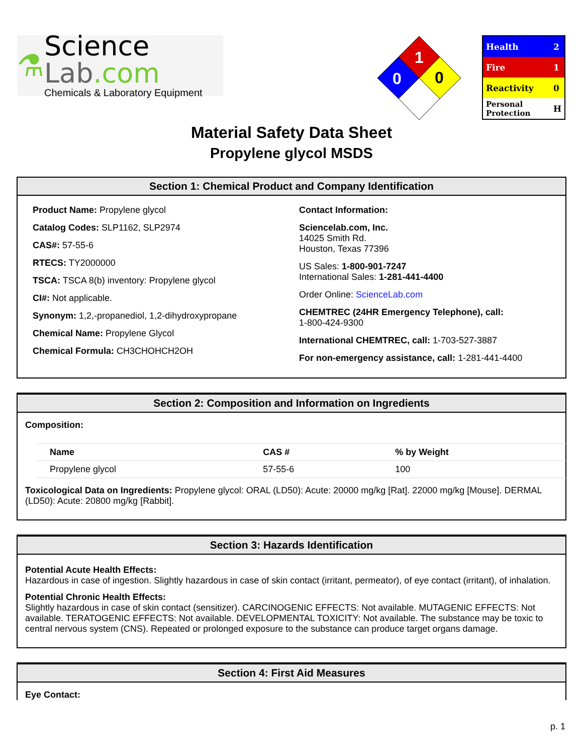⚗
Science Lab.com
Chemicals & Laboratory Equipment
1
0
0
| Health | 2 |
| Fire | 1 |
| Reactivity | 0 |
| Personal Protection | H |
Material Safety Data Sheet
Propylene glycol MSDS
Section 1: Chemical Product and Company Identification
Product Name: Propylene glycol
Catalog Codes: SLP1162, SLP2974
CAS#: 57-55-6
RTECS: TY2000000
TSCA: TSCA 8(b) inventory: Propylene glycol
CI#: Not applicable.
Synonym: 1,2,-propanediol, 1,2-dihydroxypropane
Chemical Name: Propylene Glycol
Chemical Formula: CH3CHOHCH2OH
Contact Information:
Sciencelab.com, Inc.
14025 Smith Rd.
Houston, Texas 77396
US Sales: 1-800-901-7247
International Sales: 1-281-441-4400
Order Online: ScienceLab.com
CHEMTREC (24HR Emergency Telephone), call:
1-800-424-9300
International CHEMTREC, call: 1-703-527-3887
For non-emergency assistance, call: 1-281-441-4400
Section 2: Composition and Information on Ingredients
Composition:
| Name | CAS # | % by Weight |
| --- | --- | --- |
| Propylene glycol | 57-55-6 | 100 |
Toxicological Data on Ingredients: Propylene glycol: ORAL (LD50): Acute: 20000 mg/kg [Rat]. 22000 mg/kg [Mouse]. DERMAL (LD50): Acute: 20800 mg/kg [Rabbit].
Section 3: Hazards Identification
Potential Acute Health Effects:
Hazardous in case of ingestion. Slightly hazardous in case of skin contact (irritant, permeator), of eye contact (irritant), of inhalation.
Potential Chronic Health Effects:
Slightly hazardous in case of skin contact (sensitizer). CARCINOGENIC EFFECTS: Not available. MUTAGENIC EFFECTS: Not available. TERATOGENIC EFFECTS: Not available. DEVELOPMENTAL TOXICITY: Not available. The substance may be toxic to central nervous system (CNS). Repeated or prolonged exposure to the substance can produce target organs damage.
Section 4: First Aid Measures
Eye Contact:
p. 1